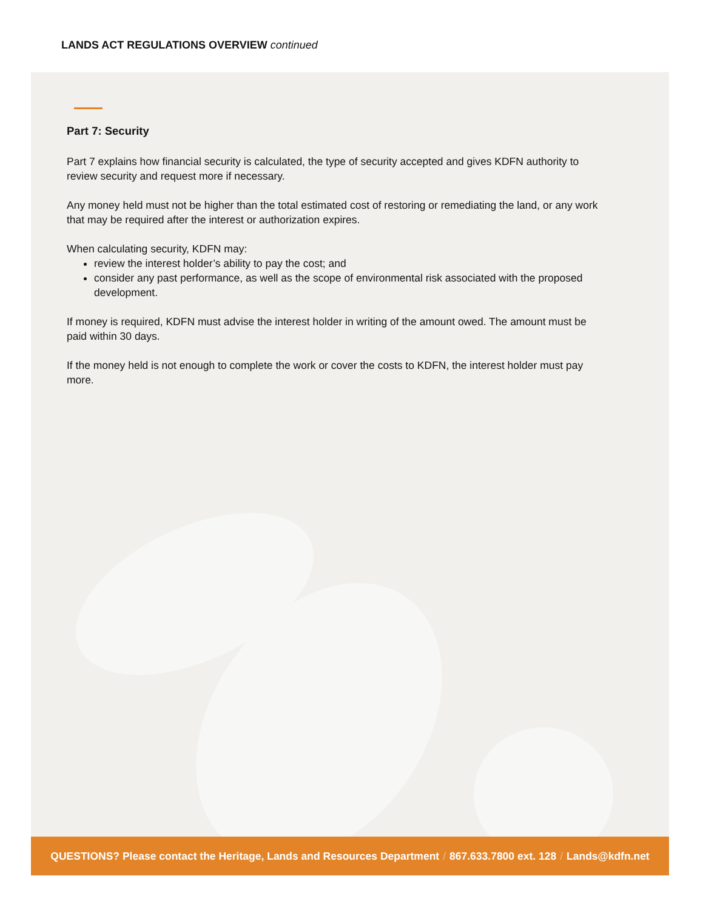LANDS ACT REGULATIONS OVERVIEW continued
Part 7: Security
Part 7 explains how financial security is calculated, the type of security accepted and gives KDFN authority to review security and request more if necessary.
Any money held must not be higher than the total estimated cost of restoring or remediating the land, or any work that may be required after the interest or authorization expires.
When calculating security, KDFN may:
review the interest holder’s ability to pay the cost; and
consider any past performance, as well as the scope of environmental risk associated with the proposed development.
If money is required, KDFN must advise the interest holder in writing of the amount owed. The amount must be paid within 30 days.
If the money held is not enough to complete the work or cover the costs to KDFN, the interest holder must pay more.
QUESTIONS? Please contact the Heritage, Lands and Resources Department / 867.633.7800 ext. 128 / Lands@kdfn.net